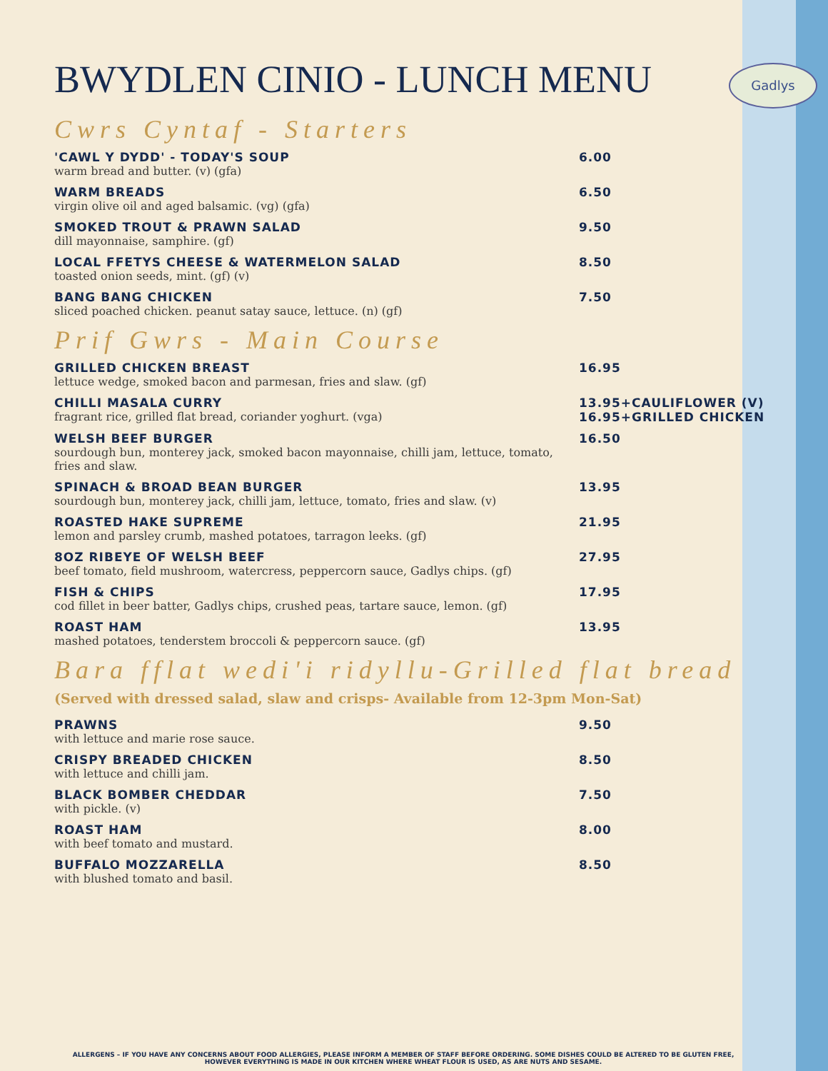Gadlys
BWYDLEN CINIO - LUNCH MENU
Cwrs Cyntaf - Starters
'CAWL Y DYDD' - TODAY'S SOUP
warm bread and butter. (v) (gfa)
6.00
WARM BREADS
virgin olive oil and aged balsamic. (vg) (gfa)
6.50
SMOKED TROUT & PRAWN SALAD
dill mayonnaise, samphire. (gf)
9.50
LOCAL FFETYS CHEESE & WATERMELON SALAD
toasted onion seeds, mint. (gf) (v)
8.50
BANG BANG CHICKEN
sliced poached chicken. peanut satay sauce, lettuce. (n) (gf)
7.50
Prif Gwrs - Main Course
GRILLED CHICKEN BREAST
lettuce wedge, smoked bacon and parmesan, fries and slaw. (gf)
16.95
CHILLI MASALA CURRY
fragrant rice, grilled flat bread, coriander yoghurt. (vga)
13.95+CAULIFLOWER (V)
16.95+GRILLED CHICKEN
WELSH BEEF BURGER
sourdough bun, monterey jack, smoked bacon mayonnaise, chilli jam, lettuce, tomato, fries and slaw.
16.50
SPINACH & BROAD BEAN BURGER
sourdough bun, monterey jack, chilli jam, lettuce, tomato, fries and slaw. (v)
13.95
ROASTED HAKE SUPREME
lemon and parsley crumb, mashed potatoes, tarragon leeks. (gf)
21.95
8OZ RIBEYE OF WELSH BEEF
beef tomato, field mushroom, watercress, peppercorn sauce, Gadlys chips. (gf)
27.95
FISH & CHIPS
cod fillet in beer batter, Gadlys chips, crushed peas, tartare sauce, lemon. (gf)
17.95
ROAST HAM
mashed potatoes, tenderstem broccoli & peppercorn sauce. (gf)
13.95
Bara fflat wedi'i ridyllu-Grilled flat bread
(Served with dressed salad, slaw and crisps- Available from 12-3pm Mon-Sat)
PRAWNS
with lettuce and marie rose sauce.
9.50
CRISPY BREADED CHICKEN
with lettuce and chilli jam.
8.50
BLACK BOMBER CHEDDAR
with pickle. (v)
7.50
ROAST HAM
with beef tomato and mustard.
8.00
BUFFALO MOZZARELLA
with blushed tomato and basil.
8.50
ALLERGENS – IF YOU HAVE ANY CONCERNS ABOUT FOOD ALLERGIES, PLEASE INFORM A MEMBER OF STAFF BEFORE ORDERING. SOME DISHES COULD BE ALTERED TO BE GLUTEN FREE, HOWEVER EVERYTHING IS MADE IN OUR KITCHEN WHERE WHEAT FLOUR IS USED, AS ARE NUTS AND SESAME.